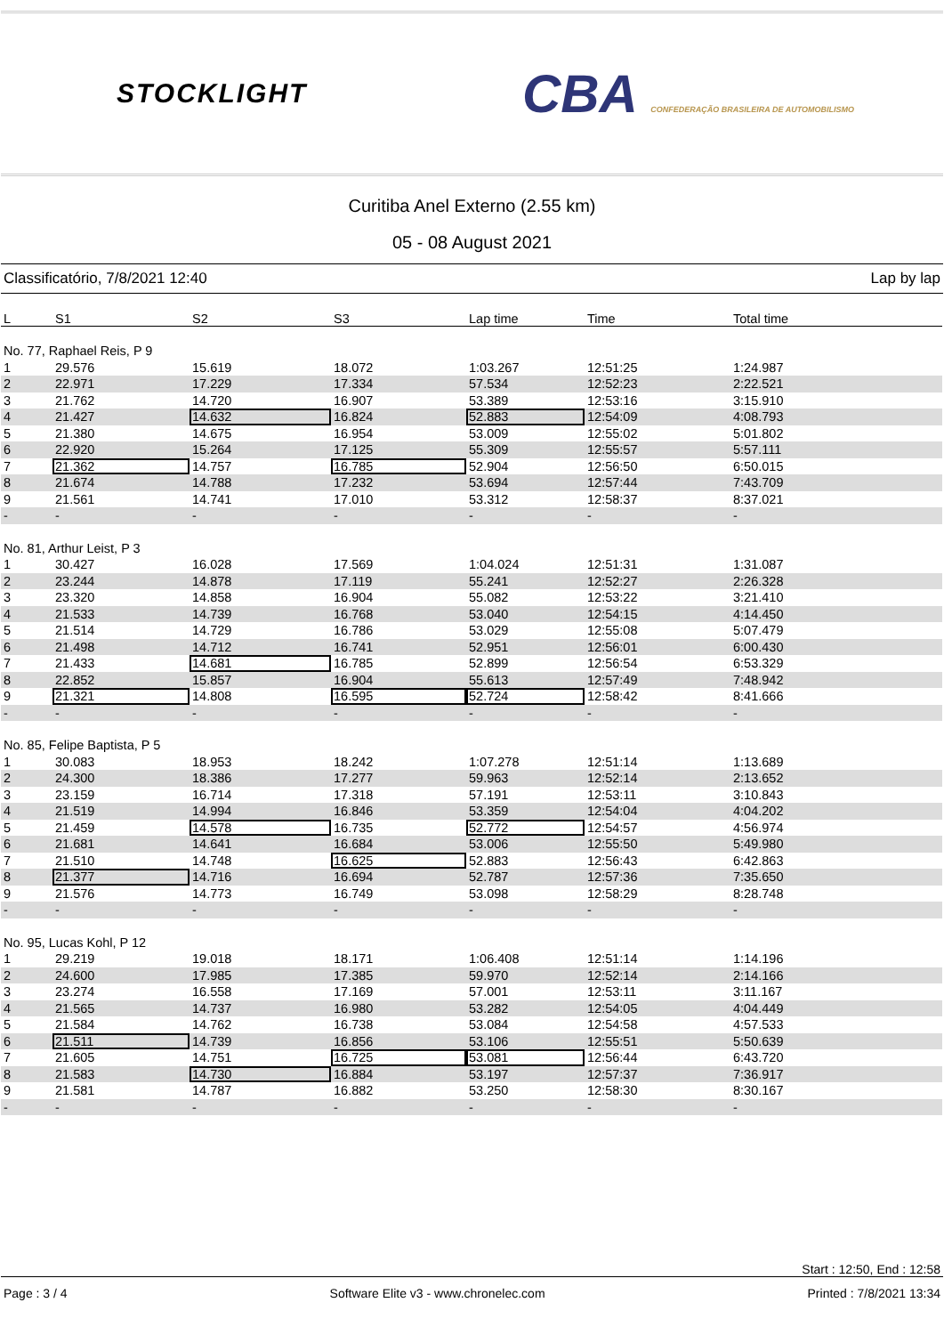STOCKLIGHT
CBA CONFEDERAÇÃO BRASILEIRA DE AUTOMOBILISMO
Curitiba Anel Externo (2.55 km)
05 - 08 August 2021
Classificatório, 7/8/2021 12:40 Lap by lap
| L | S1 | S2 | S3 | Lap time | Time | Total time |
| --- | --- | --- | --- | --- | --- | --- |
| No. 77, Raphael Reis, P 9 | | | | | | |
| 1 | 29.576 | 15.619 | 18.072 | 1:03.267 | 12:51:25 | 1:24.987 |
| 2 | 22.971 | 17.229 | 17.334 | 57.534 | 12:52:23 | 2:22.521 |
| 3 | 21.762 | 14.720 | 16.907 | 53.389 | 12:53:16 | 3:15.910 |
| 4 | 21.427 | 14.632 | 16.824 | 52.883 | 12:54:09 | 4:08.793 |
| 5 | 21.380 | 14.675 | 16.954 | 53.009 | 12:55:02 | 5:01.802 |
| 6 | 22.920 | 15.264 | 17.125 | 55.309 | 12:55:57 | 5:57.111 |
| 7 | 21.362 | 14.757 | 16.785 | 52.904 | 12:56:50 | 6:50.015 |
| 8 | 21.674 | 14.788 | 17.232 | 53.694 | 12:57:44 | 7:43.709 |
| 9 | 21.561 | 14.741 | 17.010 | 53.312 | 12:58:37 | 8:37.021 |
| - | - | - | - | - | - | - |
| No. 81, Arthur Leist, P 3 | | | | | | |
| 1 | 30.427 | 16.028 | 17.569 | 1:04.024 | 12:51:31 | 1:31.087 |
| 2 | 23.244 | 14.878 | 17.119 | 55.241 | 12:52:27 | 2:26.328 |
| 3 | 23.320 | 14.858 | 16.904 | 55.082 | 12:53:22 | 3:21.410 |
| 4 | 21.533 | 14.739 | 16.768 | 53.040 | 12:54:15 | 4:14.450 |
| 5 | 21.514 | 14.729 | 16.786 | 53.029 | 12:55:08 | 5:07.479 |
| 6 | 21.498 | 14.712 | 16.741 | 52.951 | 12:56:01 | 6:00.430 |
| 7 | 21.433 | 14.681 | 16.785 | 52.899 | 12:56:54 | 6:53.329 |
| 8 | 22.852 | 15.857 | 16.904 | 55.613 | 12:57:49 | 7:48.942 |
| 9 | 21.321 | 14.808 | 16.595 | 52.724 | 12:58:42 | 8:41.666 |
| - | - | - | - | - | - | - |
| No. 85, Felipe Baptista, P 5 | | | | | | |
| 1 | 30.083 | 18.953 | 18.242 | 1:07.278 | 12:51:14 | 1:13.689 |
| 2 | 24.300 | 18.386 | 17.277 | 59.963 | 12:52:14 | 2:13.652 |
| 3 | 23.159 | 16.714 | 17.318 | 57.191 | 12:53:11 | 3:10.843 |
| 4 | 21.519 | 14.994 | 16.846 | 53.359 | 12:54:04 | 4:04.202 |
| 5 | 21.459 | 14.578 | 16.735 | 52.772 | 12:54:57 | 4:56.974 |
| 6 | 21.681 | 14.641 | 16.684 | 53.006 | 12:55:50 | 5:49.980 |
| 7 | 21.510 | 14.748 | 16.625 | 52.883 | 12:56:43 | 6:42.863 |
| 8 | 21.377 | 14.716 | 16.694 | 52.787 | 12:57:36 | 7:35.650 |
| 9 | 21.576 | 14.773 | 16.749 | 53.098 | 12:58:29 | 8:28.748 |
| - | - | - | - | - | - | - |
| No. 95, Lucas Kohl, P 12 | | | | | | |
| 1 | 29.219 | 19.018 | 18.171 | 1:06.408 | 12:51:14 | 1:14.196 |
| 2 | 24.600 | 17.985 | 17.385 | 59.970 | 12:52:14 | 2:14.166 |
| 3 | 23.274 | 16.558 | 17.169 | 57.001 | 12:53:11 | 3:11.167 |
| 4 | 21.565 | 14.737 | 16.980 | 53.282 | 12:54:05 | 4:04.449 |
| 5 | 21.584 | 14.762 | 16.738 | 53.084 | 12:54:58 | 4:57.533 |
| 6 | 21.511 | 14.739 | 16.856 | 53.106 | 12:55:51 | 5:50.639 |
| 7 | 21.605 | 14.751 | 16.725 | 53.081 | 12:56:44 | 6:43.720 |
| 8 | 21.583 | 14.730 | 16.884 | 53.197 | 12:57:37 | 7:36.917 |
| 9 | 21.581 | 14.787 | 16.882 | 53.250 | 12:58:30 | 8:30.167 |
| - | - | - | - | - | - | - |
Start : 12:50, End : 12:58
Page : 3 / 4 Software Elite v3 - www.chronelec.com Printed : 7/8/2021 13:34